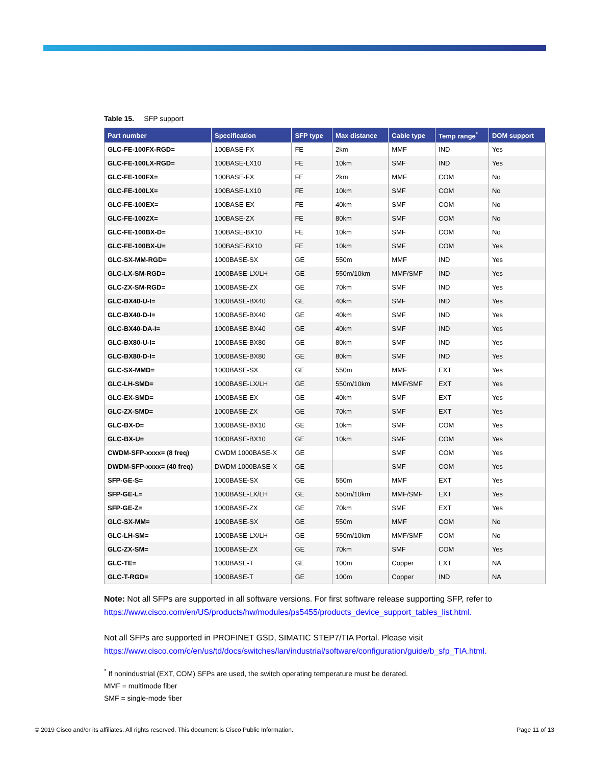Table 15. SFP support
| Part number | Specification | SFP type | Max distance | Cable type | Temp range<sup>*</sup> | DOM support |
| --- | --- | --- | --- | --- | --- | --- |
| GLC-FE-100FX-RGD= | 100BASE-FX | FE | 2km | MMF | IND | Yes |
| GLC-FE-100LX-RGD= | 100BASE-LX10 | FE | 10km | SMF | IND | Yes |
| GLC-FE-100FX= | 100BASE-FX | FE | 2km | MMF | COM | No |
| GLC-FE-100LX= | 100BASE-LX10 | FE | 10km | SMF | COM | No |
| GLC-FE-100EX= | 100BASE-EX | FE | 40km | SMF | COM | No |
| GLC-FE-100ZX= | 100BASE-ZX | FE | 80km | SMF | COM | No |
| GLC-FE-100BX-D= | 100BASE-BX10 | FE | 10km | SMF | COM | No |
| GLC-FE-100BX-U= | 100BASE-BX10 | FE | 10km | SMF | COM | Yes |
| GLC-SX-MM-RGD= | 1000BASE-SX | GE | 550m | MMF | IND | Yes |
| GLC-LX-SM-RGD= | 1000BASE-LX/LH | GE | 550m/10km | MMF/SMF | IND | Yes |
| GLC-ZX-SM-RGD= | 1000BASE-ZX | GE | 70km | SMF | IND | Yes |
| GLC-BX40-U-I= | 1000BASE-BX40 | GE | 40km | SMF | IND | Yes |
| GLC-BX40-D-I= | 1000BASE-BX40 | GE | 40km | SMF | IND | Yes |
| GLC-BX40-DA-I= | 1000BASE-BX40 | GE | 40km | SMF | IND | Yes |
| GLC-BX80-U-I= | 1000BASE-BX80 | GE | 80km | SMF | IND | Yes |
| GLC-BX80-D-I= | 1000BASE-BX80 | GE | 80km | SMF | IND | Yes |
| GLC-SX-MMD= | 1000BASE-SX | GE | 550m | MMF | EXT | Yes |
| GLC-LH-SMD= | 1000BASE-LX/LH | GE | 550m/10km | MMF/SMF | EXT | Yes |
| GLC-EX-SMD= | 1000BASE-EX | GE | 40km | SMF | EXT | Yes |
| GLC-ZX-SMD= | 1000BASE-ZX | GE | 70km | SMF | EXT | Yes |
| GLC-BX-D= | 1000BASE-BX10 | GE | 10km | SMF | COM | Yes |
| GLC-BX-U= | 1000BASE-BX10 | GE | 10km | SMF | COM | Yes |
| CWDM-SFP-xxxx= (8 freq) | CWDM 1000BASE-X | GE | | SMF | COM | Yes |
| DWDM-SFP-xxxx= (40 freq) | DWDM 1000BASE-X | GE | | SMF | COM | Yes |
| SFP-GE-S= | 1000BASE-SX | GE | 550m | MMF | EXT | Yes |
| SFP-GE-L= | 1000BASE-LX/LH | GE | 550m/10km | MMF/SMF | EXT | Yes |
| SFP-GE-Z= | 1000BASE-ZX | GE | 70km | SMF | EXT | Yes |
| GLC-SX-MM= | 1000BASE-SX | GE | 550m | MMF | COM | No |
| GLC-LH-SM= | 1000BASE-LX/LH | GE | 550m/10km | MMF/SMF | COM | No |
| GLC-ZX-SM= | 1000BASE-ZX | GE | 70km | SMF | COM | Yes |
| GLC-TE= | 1000BASE-T | GE | 100m | Copper | EXT | NA |
| GLC-T-RGD= | 1000BASE-T | GE | 100m | Copper | IND | NA |
Note: Not all SFPs are supported in all software versions. For first software release supporting SFP, refer to https://www.cisco.com/en/US/products/hw/modules/ps5455/products_device_support_tables_list.html.
Not all SFPs are supported in PROFINET GSD, SIMATIC STEP7/TIA Portal. Please visit https://www.cisco.com/c/en/us/td/docs/switches/lan/industrial/software/configuration/guide/b_sfp_TIA.html.
<sup>*</sup> If nonindustrial (EXT, COM) SFPs are used, the switch operating temperature must be derated.
MMF = multimode fiber
SMF = single-mode fiber
© 2019 Cisco and/or its affiliates. All rights reserved. This document is Cisco Public Information. Page 11 of 13